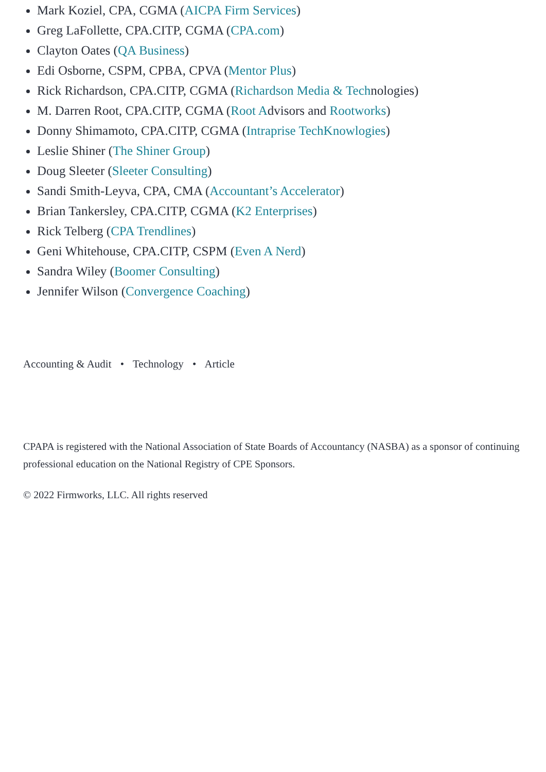Mark Koziel, CPA, CGMA (AICPA Firm Services)
Greg LaFollette, CPA.CITP, CGMA (CPA.com)
Clayton Oates (QA Business)
Edi Osborne, CSPM, CPBA, CPVA (Mentor Plus)
Rick Richardson, CPA.CITP, CGMA (Richardson Media & Technologies)
M. Darren Root, CPA.CITP, CGMA (Root Advisors and Rootworks)
Donny Shimamoto, CPA.CITP, CGMA (Intraprise TechKnowlogies)
Leslie Shiner (The Shiner Group)
Doug Sleeter (Sleeter Consulting)
Sandi Smith-Leyva, CPA, CMA (Accountant’s Accelerator)
Brian Tankersley, CPA.CITP, CGMA (K2 Enterprises)
Rick Telberg (CPA Trendlines)
Geni Whitehouse, CPA.CITP, CSPM (Even A Nerd)
Sandra Wiley (Boomer Consulting)
Jennifer Wilson (Convergence Coaching)
Accounting & Audit • Technology • Article
CPAPA is registered with the National Association of State Boards of Accountancy (NASBA) as a sponsor of continuing professional education on the National Registry of CPE Sponsors.
© 2022 Firmworks, LLC. All rights reserved